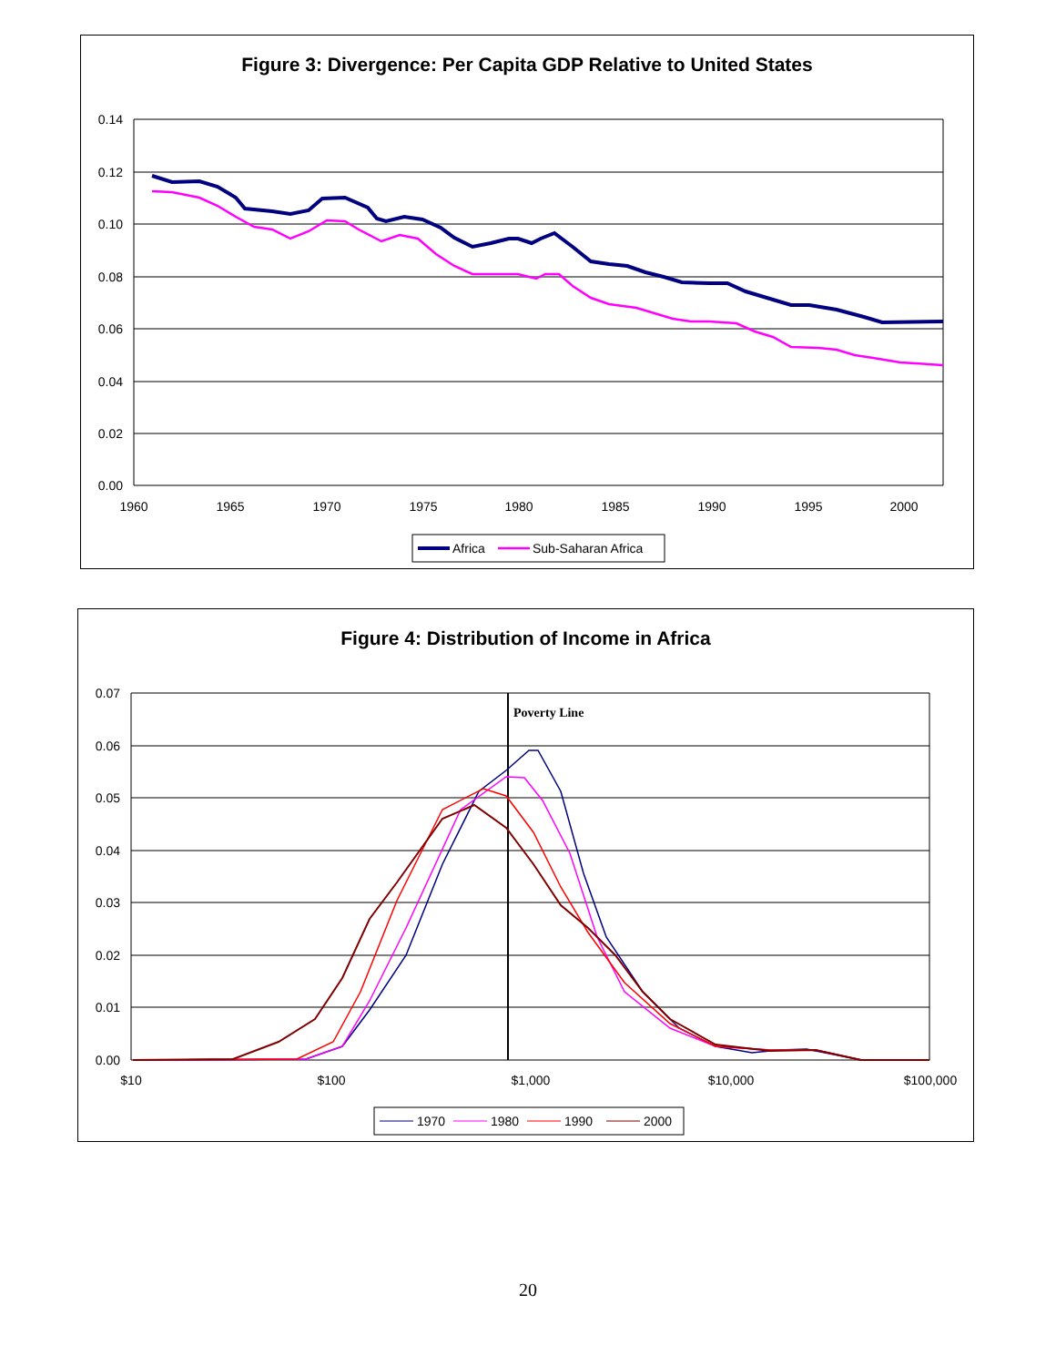Figure 3: Divergence: Per Capita GDP Relative to United States
0.14
0.12
0.10
0.08
0.06
0.04
0.02
0.00
1960
1965
1970
1975
1980
1985
1990
1995
2000
Africa
Sub-Saharan Africa
Figure 4: Distribution of Income in Africa
Poverty Line
0.07
0.06
0.05
0.04
0.03
0.02
0.01
0.00
$10
$100
$1,000
$10,000
$100,000
1970
1980
1990
2000
20